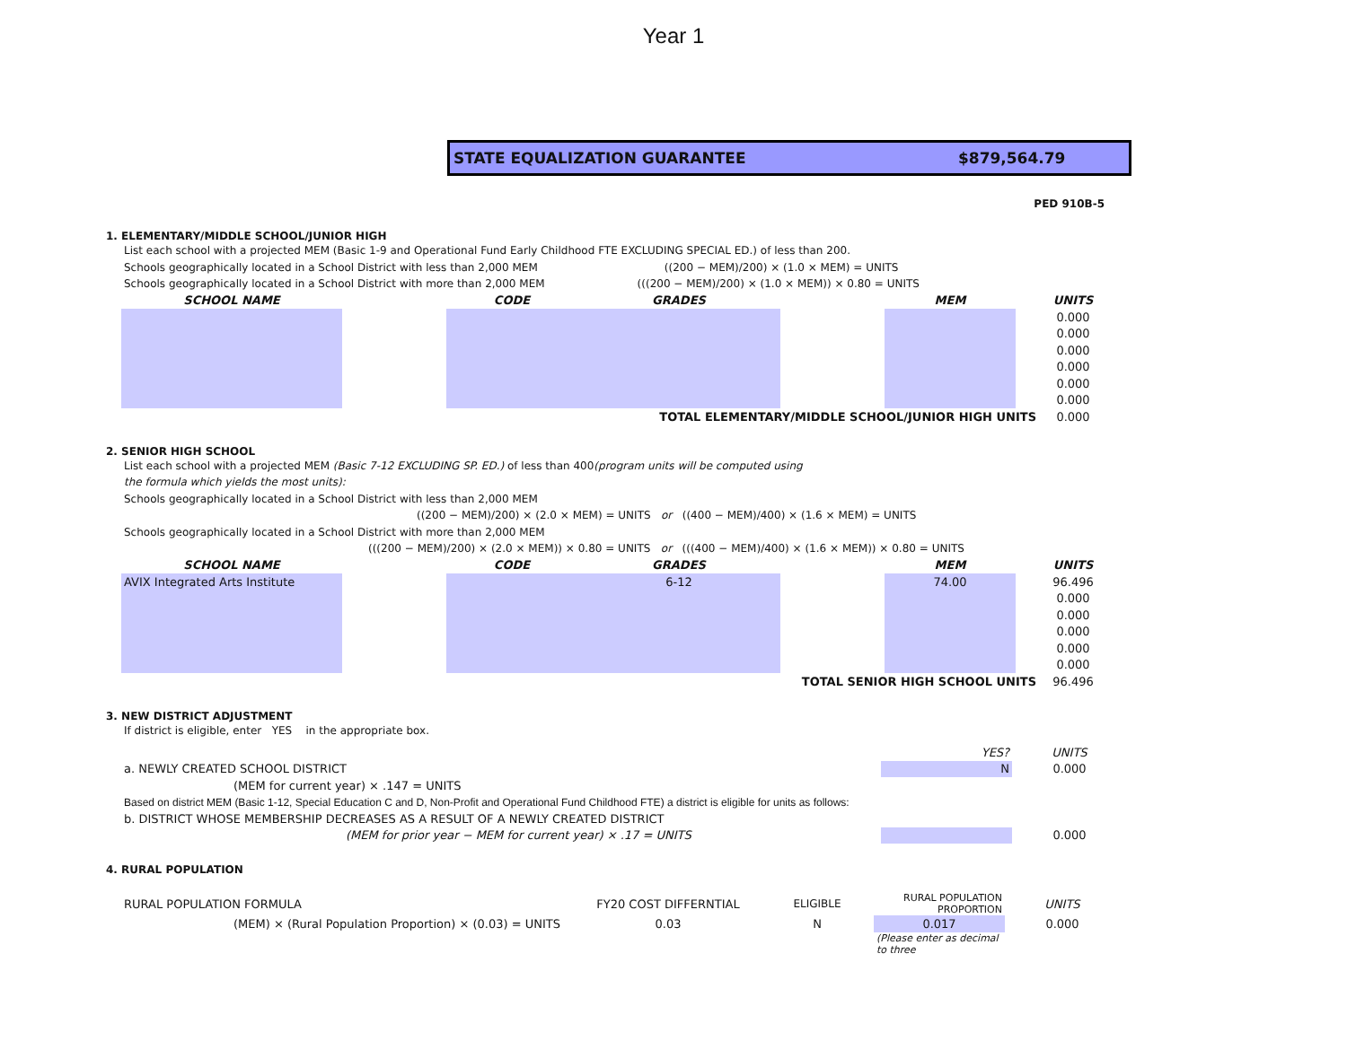Year 1
STATE EQUALIZATION GUARANTEE $879,564.79
PED 910B-5
1. ELEMENTARY/MIDDLE SCHOOL/JUNIOR HIGH
List each school with a projected MEM (Basic 1-9 and Operational Fund Early Childhood FTE EXCLUDING SPECIAL ED.) of less than 200.
Schools geographically located in a School District with less than 2,000 MEM ((200 − MEM)/200) × (1.0 × MEM) = UNITS
Schools geographically located in a School District with more than 2,000 MEM (((200 − MEM)/200) × (1.0 × MEM)) × 0.80 = UNITS
| SCHOOL NAME | | CODE | GRADES | | MEM | | UNITS |
| --- | --- | --- | --- | --- | --- | --- | --- |
| | | | | | | | 0.000 |
| | | | | | | | 0.000 |
| | | | | | | | 0.000 |
| | | | | | | | 0.000 |
| | | | | | | | 0.000 |
| | | | | | | | 0.000 |
| TOTAL ELEMENTARY/MIDDLE SCHOOL/JUNIOR HIGH UNITS | | | | | | | 0.000 |
2. SENIOR HIGH SCHOOL
List each school with a projected MEM (Basic 7-12 EXCLUDING SP. ED.) of less than 400(program units will be computed using
the formula which yields the most units):
Schools geographically located in a School District with less than 2,000 MEM
((200 − MEM)/200) × (2.0 × MEM) = UNITS or ((400 − MEM)/400) × (1.6 × MEM) = UNITS
Schools geographically located in a School District with more than 2,000 MEM
(((200 − MEM)/200) × (2.0 × MEM)) × 0.80 = UNITS or (((400 − MEM)/400) × (1.6 × MEM)) × 0.80 = UNITS
| SCHOOL NAME | | CODE | GRADES | | MEM | | UNITS |
| --- | --- | --- | --- | --- | --- | --- | --- |
| AVIX Integrated Arts Institute | | | 6-12 | | 74.00 | | 96.496 |
| | | | | | | | 0.000 |
| | | | | | | | 0.000 |
| | | | | | | | 0.000 |
| | | | | | | | 0.000 |
| | | | | | | | 0.000 |
| TOTAL SENIOR HIGH SCHOOL UNITS | | | | | | | 96.496 |
3. NEW DISTRICT ADJUSTMENT
If district is eligible, enter YES in the appropriate box.
| | YES? | | UNITS |
| a. NEWLY CREATED SCHOOL DISTRICT | N | | 0.000 |
| (MEM for current year) × .147 = UNITS | | | |
| Based on district MEM (Basic 1-12, Special Education C and D, Non-Profit and Operational Fund Childhood FTE) a district is eligible for units as follows: | | | |
| b. DISTRICT WHOSE MEMBERSHIP DECREASES AS A RESULT OF A NEWLY CREATED DISTRICT | | | |
| (MEM for prior year − MEM for current year) × .17 = UNITS | | | 0.000 |
4. RURAL POPULATION
| RURAL POPULATION FORMULA | FY20 COST DIFFERNTIAL | ELIGIBLE | RURAL POPULATION PROPORTION | | UNITS |
| (MEM) × (Rural Population Proportion) × (0.03) = UNITS | 0.03 | N | 0.017 | | 0.000 |
| | | | (Please enter as decimal to three | | |